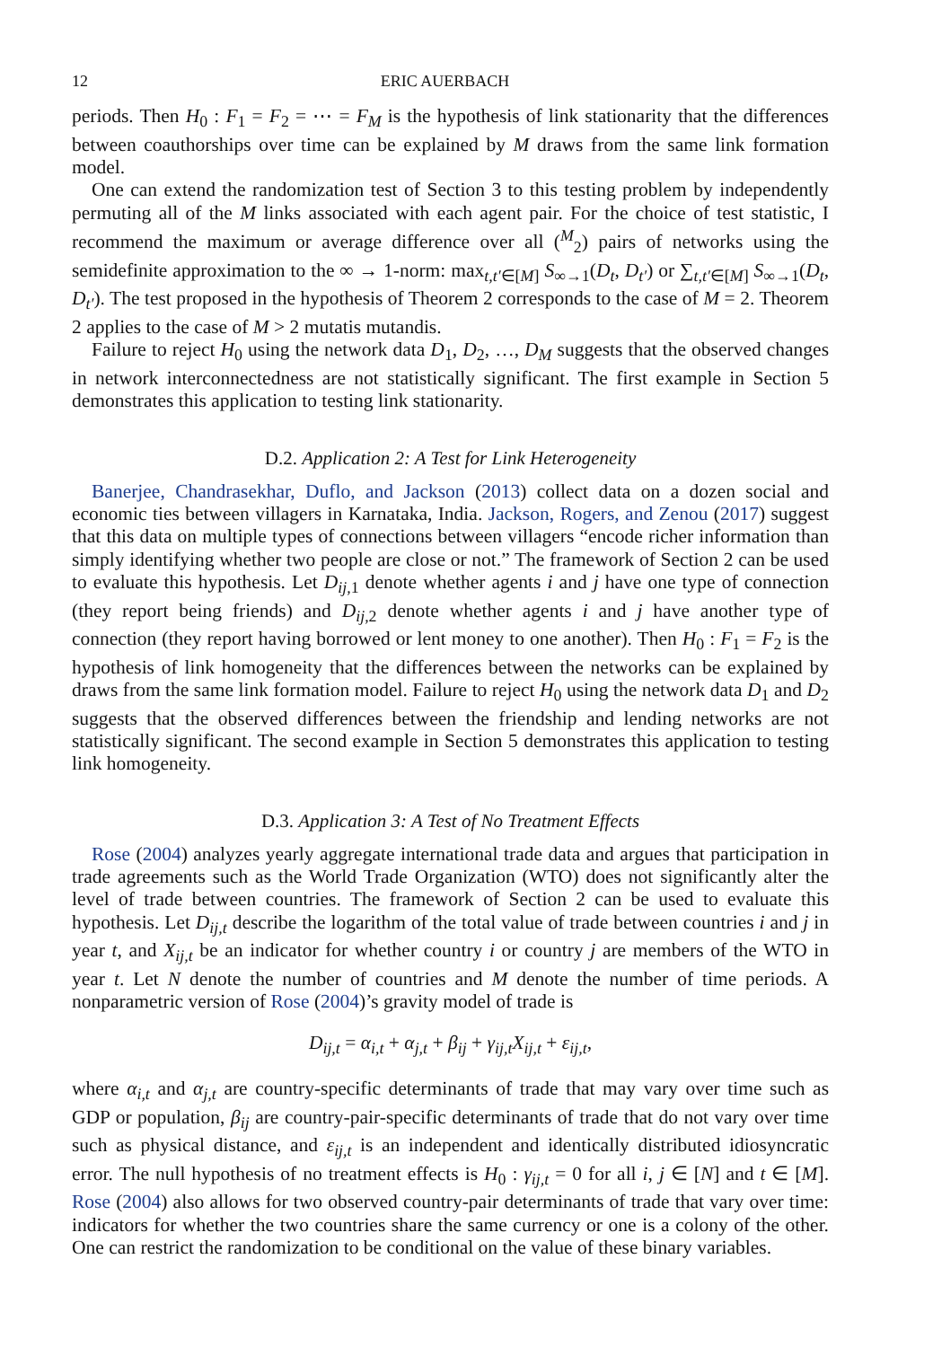12 ERIC AUERBACH
periods. Then H<sub>0</sub> : F<sub>1</sub> = F<sub>2</sub> = ⋯ = F<sub>M</sub> is the hypothesis of link stationarity that the differences between coauthorships over time can be explained by M draws from the same link formation model.
One can extend the randomization test of Section 3 to this testing problem by independently permuting all of the M links associated with each agent pair. For the choice of test statistic, I recommend the maximum or average difference over all (<sup>M</sup><sub>2</sub>) pairs of networks using the semidefinite approximation to the ∞ → 1-norm: max<sub>t,t′∈[M]</sub> S<sub>∞→1</sub>(D<sub>t</sub>, D<sub>t′</sub>) or ∑<sub>t,t′∈[M]</sub> S<sub>∞→1</sub>(D<sub>t</sub>, D<sub>t′</sub>). The test proposed in the hypothesis of Theorem 2 corresponds to the case of M = 2. Theorem 2 applies to the case of M > 2 mutatis mutandis.
Failure to reject H<sub>0</sub> using the network data D<sub>1</sub>, D<sub>2</sub>, …, D<sub>M</sub> suggests that the observed changes in network interconnectedness are not statistically significant. The first example in Section 5 demonstrates this application to testing link stationarity.
D.2. Application 2: A Test for Link Heterogeneity
Banerjee, Chandrasekhar, Duflo, and Jackson (2013) collect data on a dozen social and economic ties between villagers in Karnataka, India. Jackson, Rogers, and Zenou (2017) suggest that this data on multiple types of connections between villagers “encode richer information than simply identifying whether two people are close or not.” The framework of Section 2 can be used to evaluate this hypothesis. Let D<sub>ij,1</sub> denote whether agents i and j have one type of connection (they report being friends) and D<sub>ij,2</sub> denote whether agents i and j have another type of connection (they report having borrowed or lent money to one another). Then H<sub>0</sub> : F<sub>1</sub> = F<sub>2</sub> is the hypothesis of link homogeneity that the differences between the networks can be explained by draws from the same link formation model. Failure to reject H<sub>0</sub> using the network data D<sub>1</sub> and D<sub>2</sub> suggests that the observed differences between the friendship and lending networks are not statistically significant. The second example in Section 5 demonstrates this application to testing link homogeneity.
D.3. Application 3: A Test of No Treatment Effects
Rose (2004) analyzes yearly aggregate international trade data and argues that participation in trade agreements such as the World Trade Organization (WTO) does not significantly alter the level of trade between countries. The framework of Section 2 can be used to evaluate this hypothesis. Let D<sub>ij,t</sub> describe the logarithm of the total value of trade between countries i and j in year t, and X<sub>ij,t</sub> be an indicator for whether country i or country j are members of the WTO in year t. Let N denote the number of countries and M denote the number of time periods. A nonparametric version of Rose (2004)’s gravity model of trade is
D<sub>ij,t</sub> = α<sub>i,t</sub> + α<sub>j,t</sub> + β<sub>ij</sub> + γ<sub>ij,t</sub>X<sub>ij,t</sub> + ε<sub>ij,t</sub>,
where α<sub>i,t</sub> and α<sub>j,t</sub> are country-specific determinants of trade that may vary over time such as GDP or population, β<sub>ij</sub> are country-pair-specific determinants of trade that do not vary over time such as physical distance, and ε<sub>ij,t</sub> is an independent and identically distributed idiosyncratic error. The null hypothesis of no treatment effects is H<sub>0</sub> : γ<sub>ij,t</sub> = 0 for all i, j ∈ [N] and t ∈ [M]. Rose (2004) also allows for two observed country-pair determinants of trade that vary over time: indicators for whether the two countries share the same currency or one is a colony of the other. One can restrict the randomization to be conditional on the value of these binary variables.